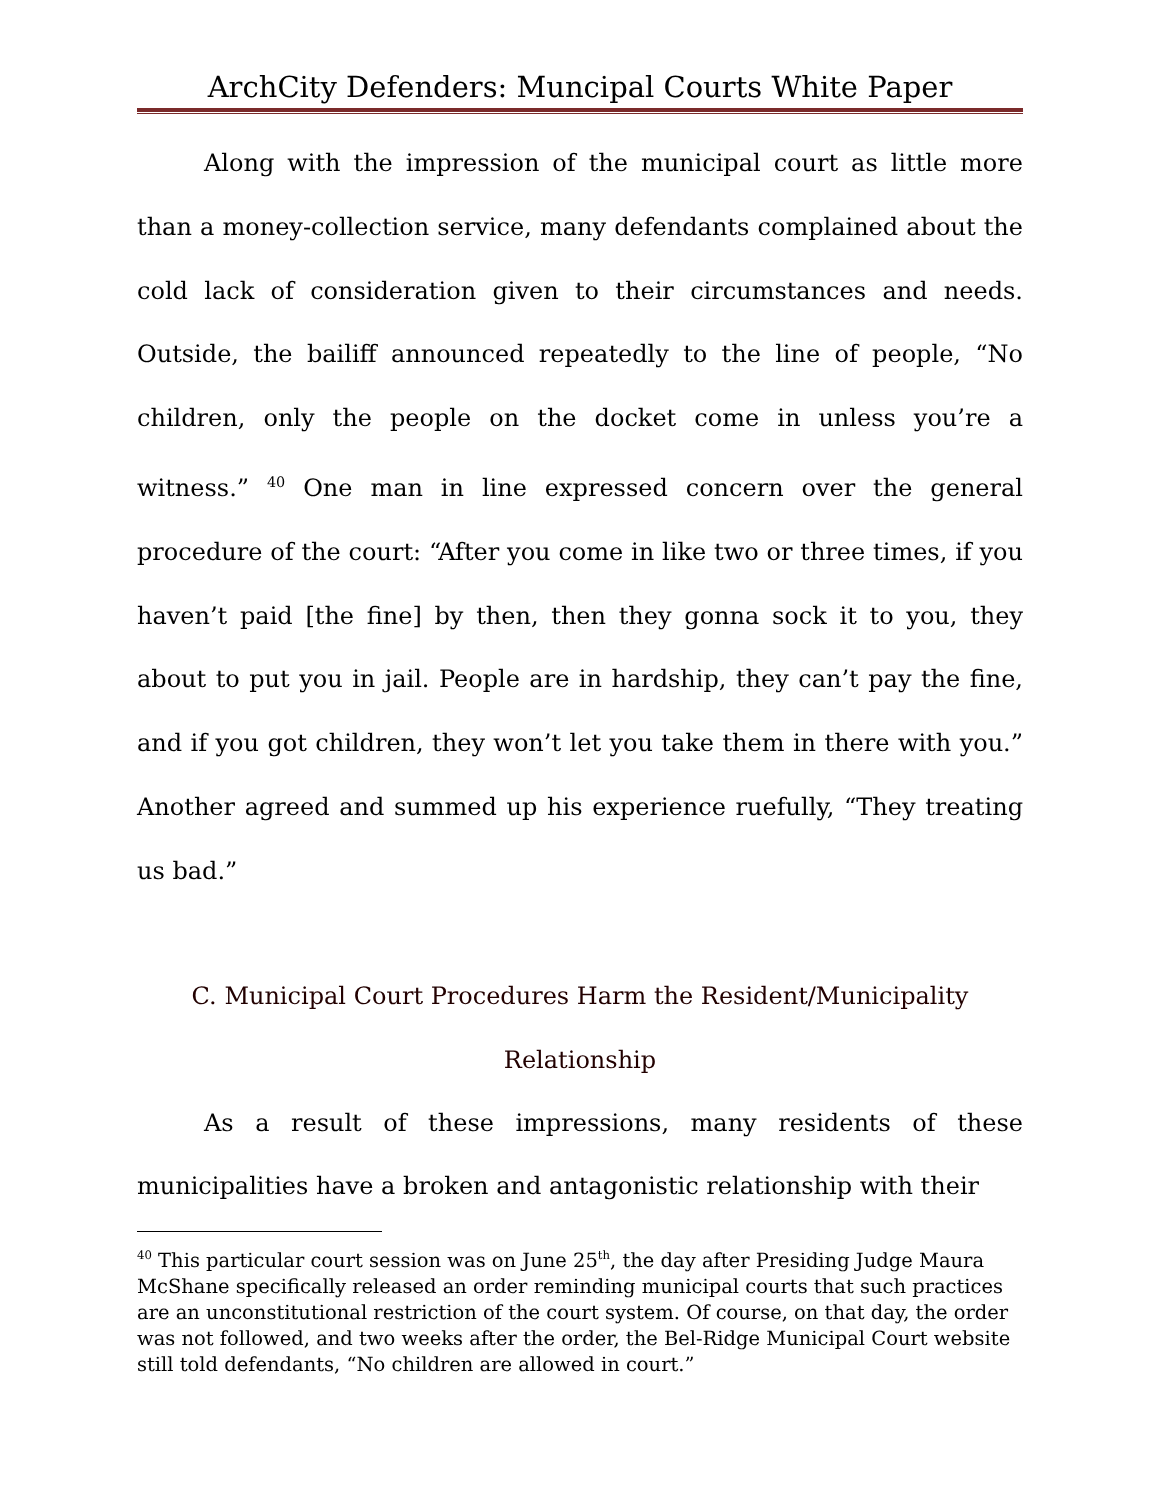ArchCity Defenders: Muncipal Courts White Paper
Along with the impression of the municipal court as little more than a money-collection service, many defendants complained about the cold lack of consideration given to their circumstances and needs. Outside, the bailiff announced repeatedly to the line of people, “No children, only the people on the docket come in unless you’re a witness.” <sup>40</sup> One man in line expressed concern over the general procedure of the court: “After you come in like two or three times, if you haven’t paid [the fine] by then, then they gonna sock it to you, they about to put you in jail. People are in hardship, they can’t pay the fine, and if you got children, they won’t let you take them in there with you.” Another agreed and summed up his experience ruefully, “They treating us bad.”
C. Municipal Court Procedures Harm the Resident/Municipality
Relationship
As a result of these impressions, many residents of these municipalities have a broken and antagonistic relationship with their
<sup>40</sup> This particular court session was on June 25<sup>th</sup>, the day after Presiding Judge Maura McShane specifically released an order reminding municipal courts that such practices are an unconstitutional restriction of the court system. Of course, on that day, the order was not followed, and two weeks after the order, the Bel-Ridge Municipal Court website still told defendants, “No children are allowed in court.”